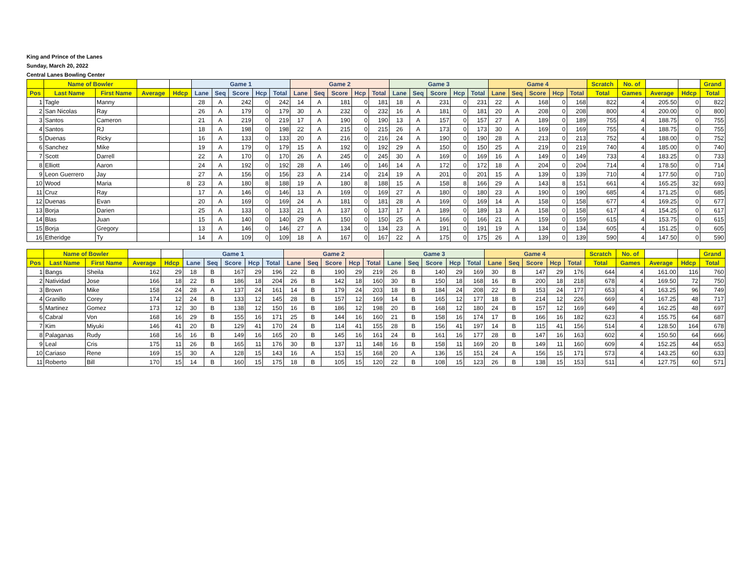King and Prince of the Lanes
Sunday, March 20, 2022
Central Lanes Bowling Center
| | Name of Bowler | | | | Game 1 | | | | | Game 2 | | | | | Game 3 | | | | | Game 4 | | | | | Scratch | No. of | | | Grand |
| --- | --- | --- | --- | --- | --- | --- | --- | --- | --- | --- | --- | --- | --- | --- | --- | --- | --- | --- | --- | --- | --- | --- | --- | --- | --- | --- | --- | --- | --- |
| Pos | Last Name | First Name | Average | Hdcp | Lane | Seq | Score | Hcp | Total | Lane | Seq | Score | Hcp | Total | Lane | Seq | Score | Hcp | Total | Lane | Seq | Score | Hcp | Total | Total | Games | Average | Hdcp | Total |
| 1 | Tagle | Manny | | | 28 | A | 242 | 0 | 242 | 14 | A | 181 | 0 | 181 | 18 | A | 231 | 0 | 231 | 22 | A | 168 | 0 | 168 | 822 | 4 | 205.50 | 0 | 822 |
| 2 | San Nicolas | Ray | | | 26 | A | 179 | 0 | 179 | 30 | A | 232 | 0 | 232 | 16 | A | 181 | 0 | 181 | 20 | A | 208 | 0 | 208 | 800 | 4 | 200.00 | 0 | 800 |
| 3 | Santos | Cameron | | | 21 | A | 219 | 0 | 219 | 17 | A | 190 | 0 | 190 | 13 | A | 157 | 0 | 157 | 27 | A | 189 | 0 | 189 | 755 | 4 | 188.75 | 0 | 755 |
| 4 | Santos | RJ | | | 18 | A | 198 | 0 | 198 | 22 | A | 215 | 0 | 215 | 26 | A | 173 | 0 | 173 | 30 | A | 169 | 0 | 169 | 755 | 4 | 188.75 | 0 | 755 |
| 5 | Duenas | Ricky | | | 16 | A | 133 | 0 | 133 | 20 | A | 216 | 0 | 216 | 24 | A | 190 | 0 | 190 | 28 | A | 213 | 0 | 213 | 752 | 4 | 188.00 | 0 | 752 |
| 6 | Sanchez | Mike | | | 19 | A | 179 | 0 | 179 | 15 | A | 192 | 0 | 192 | 29 | A | 150 | 0 | 150 | 25 | A | 219 | 0 | 219 | 740 | 4 | 185.00 | 0 | 740 |
| 7 | Scott | Darrell | | | 22 | A | 170 | 0 | 170 | 26 | A | 245 | 0 | 245 | 30 | A | 169 | 0 | 169 | 16 | A | 149 | 0 | 149 | 733 | 4 | 183.25 | 0 | 733 |
| 8 | Elliott | Aaron | | | 24 | A | 192 | 0 | 192 | 28 | A | 146 | 0 | 146 | 14 | A | 172 | 0 | 172 | 18 | A | 204 | 0 | 204 | 714 | 4 | 178.50 | 0 | 714 |
| 9 | Leon Guerrero | Jay | | | 27 | A | 156 | 0 | 156 | 23 | A | 214 | 0 | 214 | 19 | A | 201 | 0 | 201 | 15 | A | 139 | 0 | 139 | 710 | 4 | 177.50 | 0 | 710 |
| 10 | Wood | Maria | | 8 | 23 | A | 180 | 8 | 188 | 19 | A | 180 | 8 | 188 | 15 | A | 158 | 8 | 166 | 29 | A | 143 | 8 | 151 | 661 | 4 | 165.25 | 32 | 693 |
| 11 | Cruz | Ray | | | 17 | A | 146 | 0 | 146 | 13 | A | 169 | 0 | 169 | 27 | A | 180 | 0 | 180 | 23 | A | 190 | 0 | 190 | 685 | 4 | 171.25 | 0 | 685 |
| 12 | Duenas | Evan | | | 20 | A | 169 | 0 | 169 | 24 | A | 181 | 0 | 181 | 28 | A | 169 | 0 | 169 | 14 | A | 158 | 0 | 158 | 677 | 4 | 169.25 | 0 | 677 |
| 13 | Borja | Darien | | | 25 | A | 133 | 0 | 133 | 21 | A | 137 | 0 | 137 | 17 | A | 189 | 0 | 189 | 13 | A | 158 | 0 | 158 | 617 | 4 | 154.25 | 0 | 617 |
| 14 | Blas | Juan | | | 15 | A | 140 | 0 | 140 | 29 | A | 150 | 0 | 150 | 25 | A | 166 | 0 | 166 | 21 | A | 159 | 0 | 159 | 615 | 4 | 153.75 | 0 | 615 |
| 15 | Borja | Gregory | | | 13 | A | 146 | 0 | 146 | 27 | A | 134 | 0 | 134 | 23 | A | 191 | 0 | 191 | 19 | A | 134 | 0 | 134 | 605 | 4 | 151.25 | 0 | 605 |
| 16 | Etheridge | Ty | | | 14 | A | 109 | 0 | 109 | 18 | A | 167 | 0 | 167 | 22 | A | 175 | 0 | 175 | 26 | A | 139 | 0 | 139 | 590 | 4 | 147.50 | 0 | 590 |
| | Name of Bowler | | | | Game 1 | | | | | Game 2 | | | | | Game 3 | | | | | Game 4 | | | | | Scratch | No. of | | | Grand |
| --- | --- | --- | --- | --- | --- | --- | --- | --- | --- | --- | --- | --- | --- | --- | --- | --- | --- | --- | --- | --- | --- | --- | --- | --- | --- | --- | --- | --- | --- |
| Pos | Last Name | First Name | Average | Hdcp | Lane | Seq | Score | Hcp | Total | Lane | Seq | Score | Hcp | Total | Lane | Seq | Score | Hcp | Total | Lane | Seq | Score | Hcp | Total | Total | Games | Average | Hdcp | Total |
| 1 | Bangs | Sheila | 162 | 29 | 18 | B | 167 | 29 | 196 | 22 | B | 190 | 29 | 219 | 26 | B | 140 | 29 | 169 | 30 | B | 147 | 29 | 176 | 644 | 4 | 161.00 | 116 | 760 |
| 2 | Natividad | Jose | 166 | 18 | 22 | B | 186 | 18 | 204 | 26 | B | 142 | 18 | 160 | 30 | B | 150 | 18 | 168 | 16 | B | 200 | 18 | 218 | 678 | 4 | 169.50 | 72 | 750 |
| 3 | Brown | Mike | 158 | 24 | 28 | A | 137 | 24 | 161 | 14 | B | 179 | 24 | 203 | 18 | B | 184 | 24 | 208 | 22 | B | 153 | 24 | 177 | 653 | 4 | 163.25 | 96 | 749 |
| 4 | Granillo | Corey | 174 | 12 | 24 | B | 133 | 12 | 145 | 28 | B | 157 | 12 | 169 | 14 | B | 165 | 12 | 177 | 18 | B | 214 | 12 | 226 | 669 | 4 | 167.25 | 48 | 717 |
| 5 | Martinez | Gomez | 173 | 12 | 30 | B | 138 | 12 | 150 | 16 | B | 186 | 12 | 198 | 20 | B | 168 | 12 | 180 | 24 | B | 157 | 12 | 169 | 649 | 4 | 162.25 | 48 | 697 |
| 6 | Cabral | Von | 168 | 16 | 29 | B | 155 | 16 | 171 | 25 | B | 144 | 16 | 160 | 21 | B | 158 | 16 | 174 | 17 | B | 166 | 16 | 182 | 623 | 4 | 155.75 | 64 | 687 |
| 7 | Kim | Miyuki | 146 | 41 | 20 | B | 129 | 41 | 170 | 24 | B | 114 | 41 | 155 | 28 | B | 156 | 41 | 197 | 14 | B | 115 | 41 | 156 | 514 | 4 | 128.50 | 164 | 678 |
| 8 | Palaganas | Rudy | 168 | 16 | 16 | B | 149 | 16 | 165 | 20 | B | 145 | 16 | 161 | 24 | B | 161 | 16 | 177 | 28 | B | 147 | 16 | 163 | 602 | 4 | 150.50 | 64 | 666 |
| 9 | Leal | Cris | 175 | 11 | 26 | B | 165 | 11 | 176 | 30 | B | 137 | 11 | 148 | 16 | B | 158 | 11 | 169 | 20 | B | 149 | 11 | 160 | 609 | 4 | 152.25 | 44 | 653 |
| 10 | Cariaso | Rene | 169 | 15 | 30 | A | 128 | 15 | 143 | 16 | A | 153 | 15 | 168 | 20 | A | 136 | 15 | 151 | 24 | A | 156 | 15 | 171 | 573 | 4 | 143.25 | 60 | 633 |
| 11 | Roberto | Bill | 170 | 15 | 14 | B | 160 | 15 | 175 | 18 | B | 105 | 15 | 120 | 22 | B | 108 | 15 | 123 | 26 | B | 138 | 15 | 153 | 511 | 4 | 127.75 | 60 | 571 |